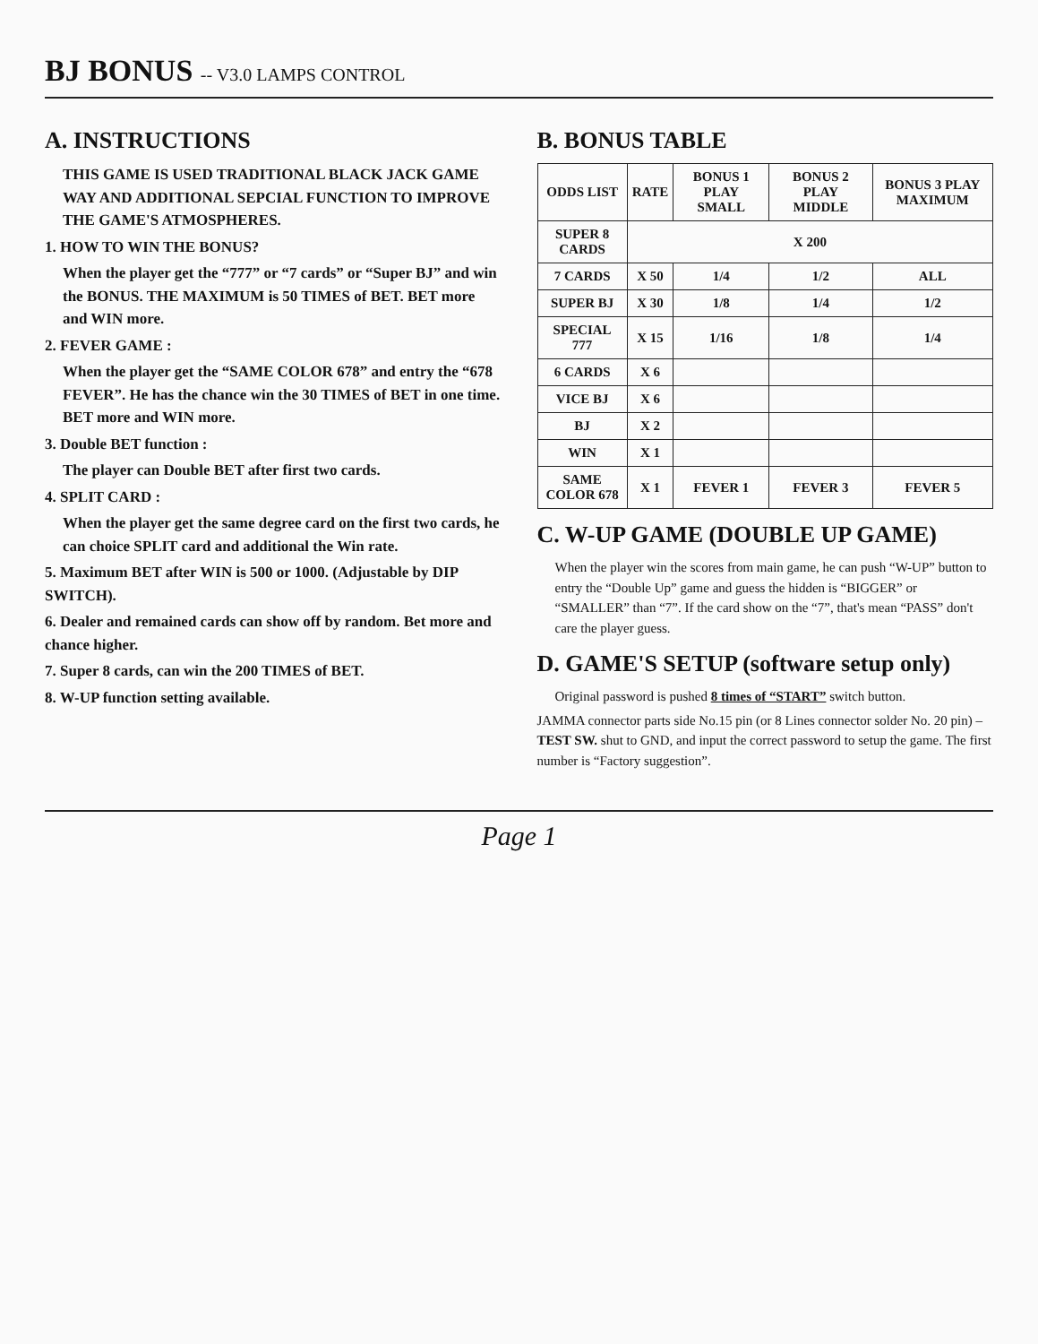BJ BONUS -- V3.0 LAMPS CONTROL
A. INSTRUCTIONS
THIS GAME IS USED TRADITIONAL BLACK JACK GAME WAY AND ADDITIONAL SEPCIAL FUNCTION TO IMPROVE THE GAME'S ATMOSPHERES.
1. HOW TO WIN THE BONUS?
When the player get the “777” or “7 cards” or “Super BJ” and win the BONUS. THE MAXIMUM is 50 TIMES of BET. BET more and WIN more.
2. FEVER GAME :
When the player get the “SAME COLOR 678” and entry the “678 FEVER”. He has the chance win the 30 TIMES of BET in one time. BET more and WIN more.
3. Double BET function :
The player can Double BET after first two cards.
4. SPLIT CARD :
When the player get the same degree card on the first two cards, he can choice SPLIT card and additional the Win rate.
5. Maximum BET after WIN is 500 or 1000. (Adjustable by DIP SWITCH).
6. Dealer and remained cards can show off by random. Bet more and chance higher.
7. Super 8 cards, can win the 200 TIMES of BET.
8. W-UP function setting available.
B. BONUS TABLE
| ODDS LIST | RATE | BONUS 1 PLAY SMALL | BONUS 2 PLAY MIDDLE | BONUS 3 PLAY MAXIMUM |
| --- | --- | --- | --- | --- |
| SUPER 8 CARDS | X 200 | | | |
| 7 CARDS | X 50 | 1/4 | 1/2 | ALL |
| SUPER BJ | X 30 | 1/8 | 1/4 | 1/2 |
| SPECIAL 777 | X 15 | 1/16 | 1/8 | 1/4 |
| 6 CARDS | X 6 | | | |
| VICE BJ | X 6 | | | |
| BJ | X 2 | | | |
| WIN | X 1 | | | |
| SAME COLOR 678 | X 1 | FEVER 1 | FEVER 3 | FEVER 5 |
C. W-UP GAME (DOUBLE UP GAME)
When the player win the scores from main game, he can push “W-UP” button to entry the “Double Up” game and guess the hidden is “BIGGER” or “SMALLER” than “7”. If the card show on the “7”, that's mean “PASS” don't care the player guess.
D. GAME'S SETUP (software setup only)
Original password is pushed 8 times of “START” switch button.
JAMMA connector parts side No.15 pin (or 8 Lines connector solder No. 20 pin) – TEST SW. shut to GND, and input the correct password to setup the game. The first number is “Factory suggestion”.
Page 1